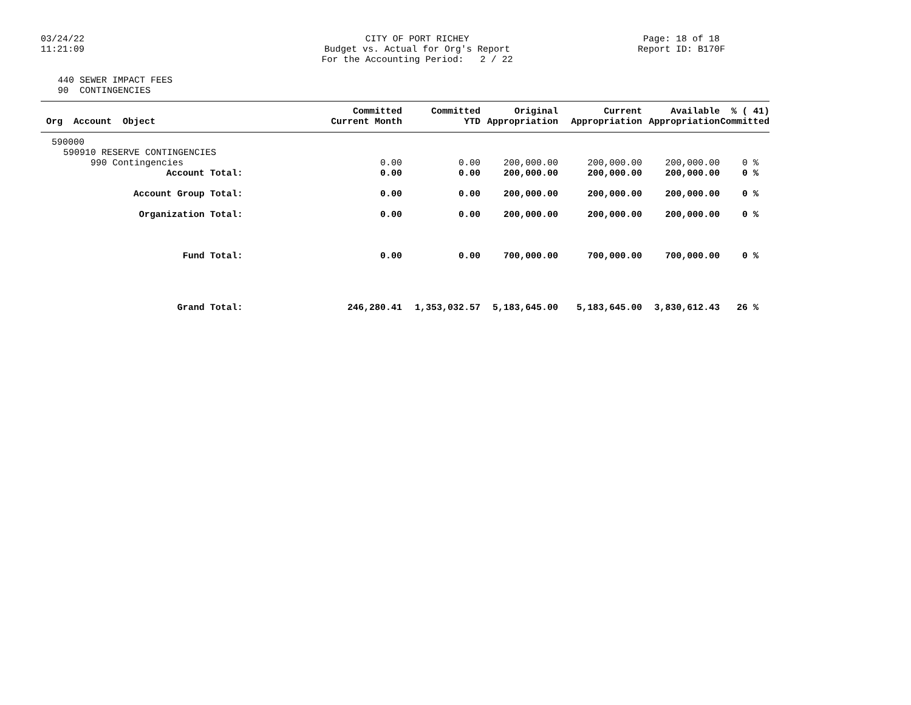03/24/22
11:21:09
CITY OF PORT RICHEY
Budget vs. Actual for Org's Report
For the Accounting Period: 2 / 22
Page: 18 of 18
Report ID: B170F
440 SEWER IMPACT FEES
90 CONTINGENCIES
| Org Account Object | Committed Current Month | Committed YTD | Original Appropriation | Current Appropriation | Available Appropriation | % ( 41) Committed |
| --- | --- | --- | --- | --- | --- | --- |
| 590000 | | | | | | |
| 590910 RESERVE CONTINGENCIES | | | | | | |
| 990 Contingencies | 0.00 | 0.00 | 200,000.00 | 200,000.00 | 200,000.00 | 0 % |
| Account Total: | 0.00 | 0.00 | 200,000.00 | 200,000.00 | 200,000.00 | 0 % |
| Account Group Total: | 0.00 | 0.00 | 200,000.00 | 200,000.00 | 200,000.00 | 0 % |
| Organization Total: | 0.00 | 0.00 | 200,000.00 | 200,000.00 | 200,000.00 | 0 % |
| Fund Total: | 0.00 | 0.00 | 700,000.00 | 700,000.00 | 700,000.00 | 0 % |
| Grand Total: | 246,280.41 | 1,353,032.57 | 5,183,645.00 | 5,183,645.00 | 3,830,612.43 | 26 % |